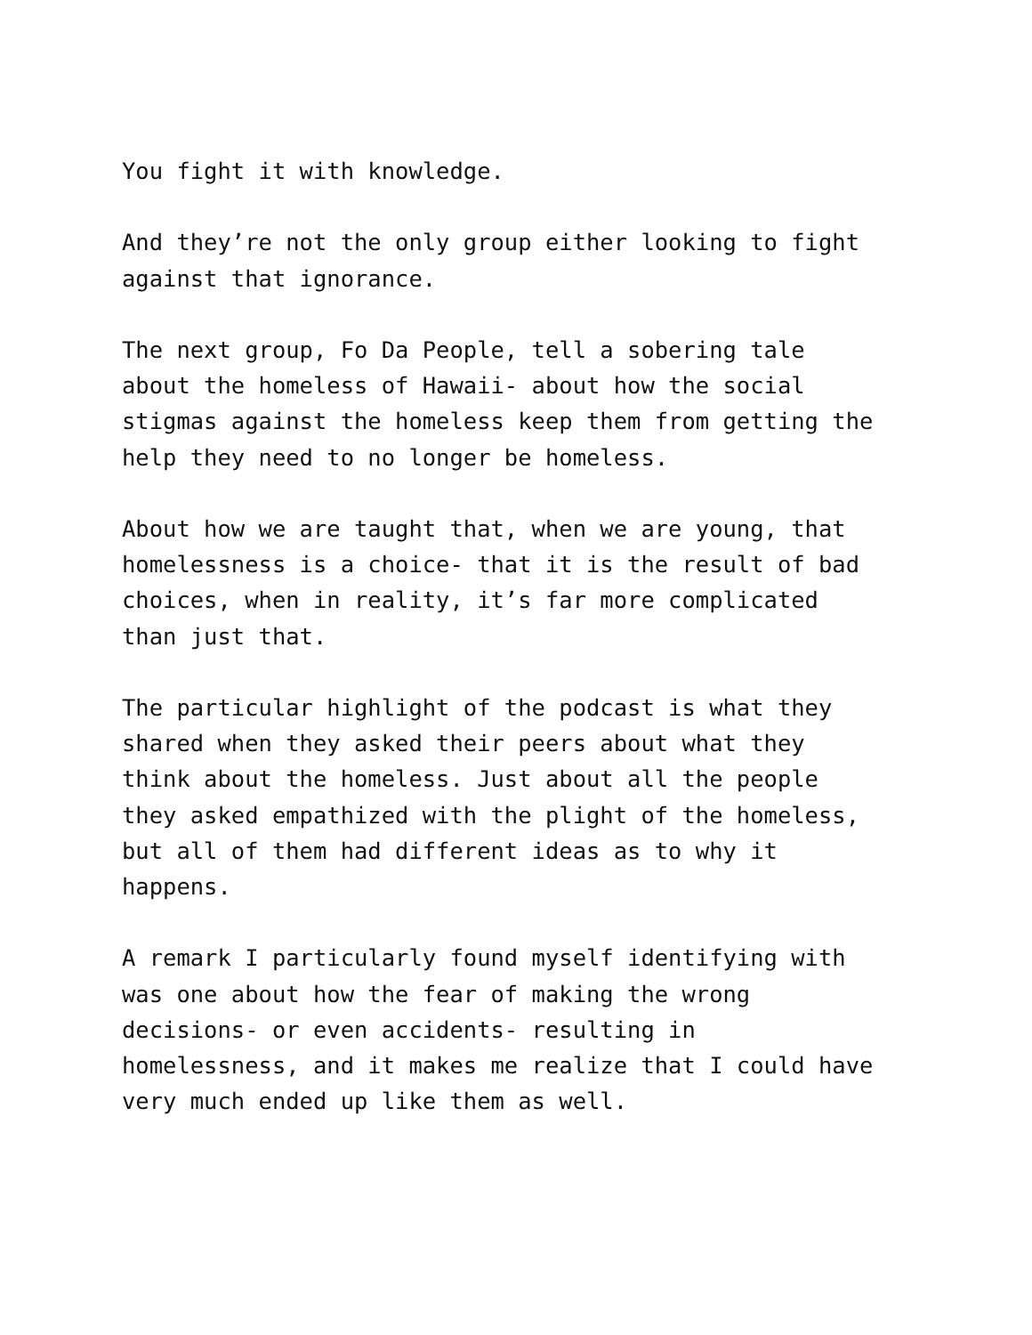You fight it with knowledge.
And they’re not the only group either looking to fight
against that ignorance.
The next group, Fo Da People, tell a sobering tale
about the homeless of Hawaii- about how the social
stigmas against the homeless keep them from getting the
help they need to no longer be homeless.
About how we are taught that, when we are young, that
homelessness is a choice- that it is the result of bad
choices, when in reality, it’s far more complicated
than just that.
The particular highlight of the podcast is what they
shared when they asked their peers about what they
think about the homeless. Just about all the people
they asked empathized with the plight of the homeless,
but all of them had different ideas as to why it
happens.
A remark I particularly found myself identifying with
was one about how the fear of making the wrong
decisions- or even accidents- resulting in
homelessness, and it makes me realize that I could have
very much ended up like them as well.